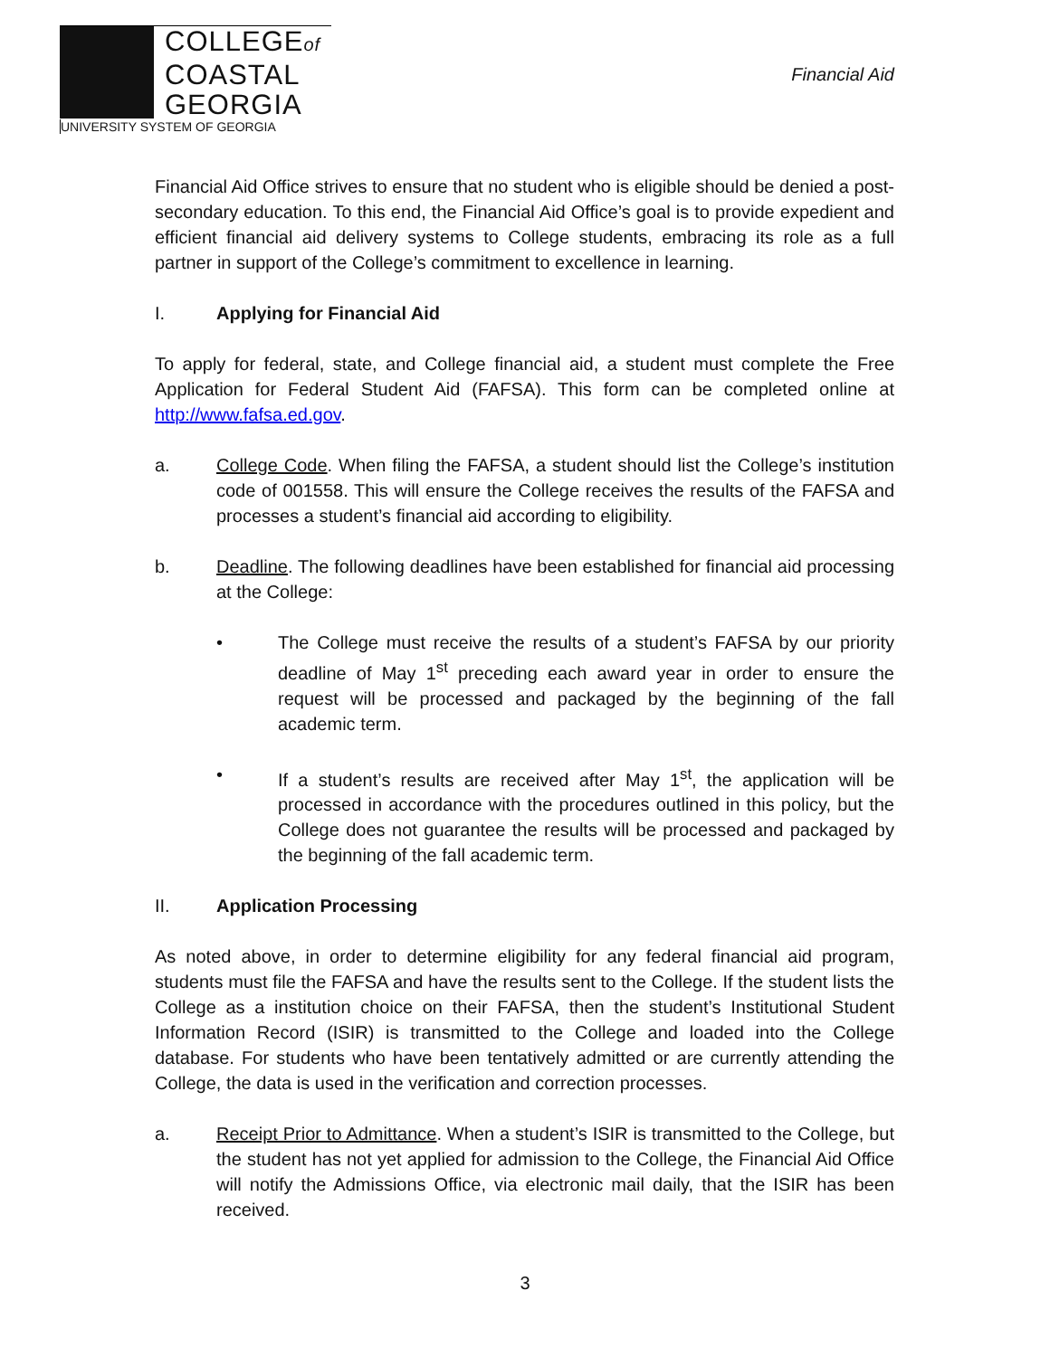COLLEGEof
COASTAL
GEORGIA
UNIVERSITY SYSTEM OF GEORGIA
Financial Aid
Financial Aid Office strives to ensure that no student who is eligible should be denied a post-secondary education. To this end, the Financial Aid Office’s goal is to provide expedient and efficient financial aid delivery systems to College students, embracing its role as a full partner in support of the College’s commitment to excellence in learning.
I. Applying for Financial Aid
To apply for federal, state, and College financial aid, a student must complete the Free Application for Federal Student Aid (FAFSA). This form can be completed online at http://www.fafsa.ed.gov.
a. College Code. When filing the FAFSA, a student should list the College’s institution code of 001558. This will ensure the College receives the results of the FAFSA and processes a student’s financial aid according to eligibility.
b. Deadline. The following deadlines have been established for financial aid processing at the College:
• The College must receive the results of a student’s FAFSA by our priority deadline of May 1<sup>st</sup> preceding each award year in order to ensure the request will be processed and packaged by the beginning of the fall academic term.
• If a student’s results are received after May 1<sup>st</sup>, the application will be processed in accordance with the procedures outlined in this policy, but the College does not guarantee the results will be processed and packaged by the beginning of the fall academic term.
II. Application Processing
As noted above, in order to determine eligibility for any federal financial aid program, students must file the FAFSA and have the results sent to the College. If the student lists the College as a institution choice on their FAFSA, then the student’s Institutional Student Information Record (ISIR) is transmitted to the College and loaded into the College database. For students who have been tentatively admitted or are currently attending the College, the data is used in the verification and correction processes.
a. Receipt Prior to Admittance. When a student’s ISIR is transmitted to the College, but the student has not yet applied for admission to the College, the Financial Aid Office will notify the Admissions Office, via electronic mail daily, that the ISIR has been received.
3